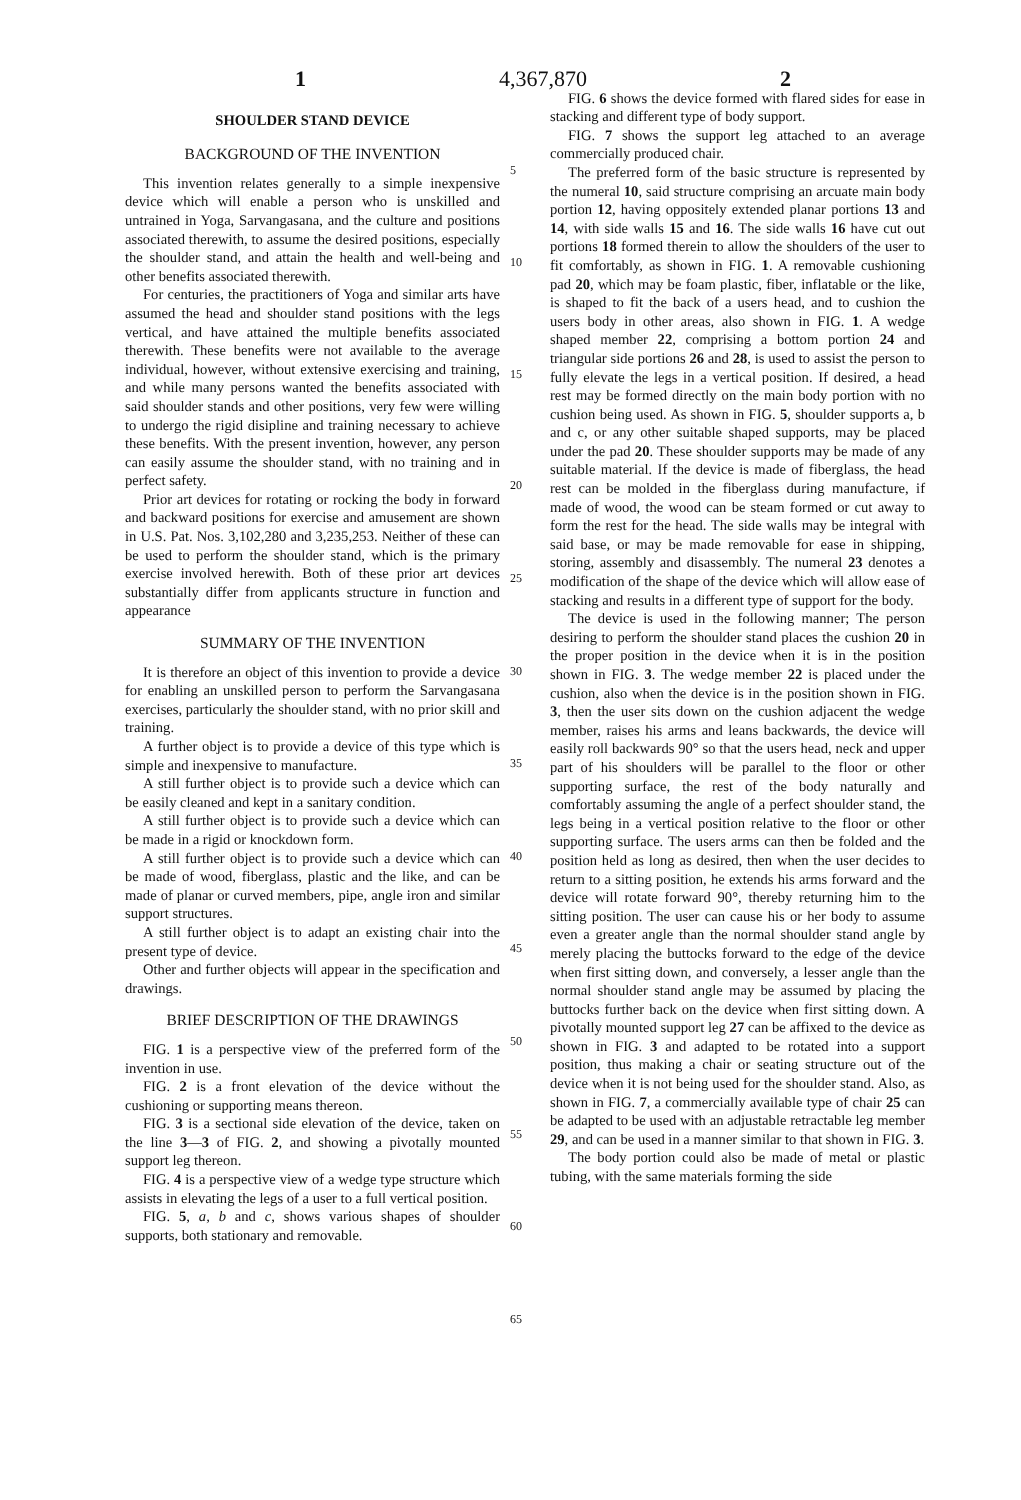1 4,367,870 2
SHOULDER STAND DEVICE
BACKGROUND OF THE INVENTION
This invention relates generally to a simple inexpensive device which will enable a person who is unskilled and untrained in Yoga, Sarvangasana, and the culture and positions associated therewith, to assume the desired positions, especially the shoulder stand, and attain the health and well-being and other benefits associated therewith.
For centuries, the practitioners of Yoga and similar arts have assumed the head and shoulder stand positions with the legs vertical, and have attained the multiple benefits associated therewith. These benefits were not available to the average individual, however, without extensive exercising and training, and while many persons wanted the benefits associated with said shoulder stands and other positions, very few were willing to undergo the rigid disipline and training necessary to achieve these benefits. With the present invention, however, any person can easily assume the shoulder stand, with no training and in perfect safety.
Prior art devices for rotating or rocking the body in forward and backward positions for exercise and amusement are shown in U.S. Pat. Nos. 3,102,280 and 3,235,253. Neither of these can be used to perform the shoulder stand, which is the primary exercise involved herewith. Both of these prior art devices substantially differ from applicants structure in function and appearance
SUMMARY OF THE INVENTION
It is therefore an object of this invention to provide a device for enabling an unskilled person to perform the Sarvangasana exercises, particularly the shoulder stand, with no prior skill and training.
A further object is to provide a device of this type which is simple and inexpensive to manufacture.
A still further object is to provide such a device which can be easily cleaned and kept in a sanitary condition.
A still further object is to provide such a device which can be made in a rigid or knockdown form.
A still further object is to provide such a device which can be made of wood, fiberglass, plastic and the like, and can be made of planar or curved members, pipe, angle iron and similar support structures.
A still further object is to adapt an existing chair into the present type of device.
Other and further objects will appear in the specification and drawings.
BRIEF DESCRIPTION OF THE DRAWINGS
FIG. 1 is a perspective view of the preferred form of the invention in use.
FIG. 2 is a front elevation of the device without the cushioning or supporting means thereon.
FIG. 3 is a sectional side elevation of the device, taken on the line 3—3 of FIG. 2, and showing a pivotally mounted support leg thereon.
FIG. 4 is a perspective view of a wedge type structure which assists in elevating the legs of a user to a full vertical position.
FIG. 5, a, b and c, shows various shapes of shoulder supports, both stationary and removable.
5
10
15
20
25
30
35
40
45
50
55
60
65
FIG. 6 shows the device formed with flared sides for ease in stacking and different type of body support.
FIG. 7 shows the support leg attached to an average commercially produced chair.
The preferred form of the basic structure is represented by the numeral 10, said structure comprising an arcuate main body portion 12, having oppositely extended planar portions 13 and 14, with side walls 15 and 16. The side walls 16 have cut out portions 18 formed therein to allow the shoulders of the user to fit comfortably, as shown in FIG. 1. A removable cushioning pad 20, which may be foam plastic, fiber, inflatable or the like, is shaped to fit the back of a users head, and to cushion the users body in other areas, also shown in FIG. 1. A wedge shaped member 22, comprising a bottom portion 24 and triangular side portions 26 and 28, is used to assist the person to fully elevate the legs in a vertical position. If desired, a head rest may be formed directly on the main body portion with no cushion being used. As shown in FIG. 5, shoulder supports a, b and c, or any other suitable shaped supports, may be placed under the pad 20. These shoulder supports may be made of any suitable material. If the device is made of fiberglass, the head rest can be molded in the fiberglass during manufacture, if made of wood, the wood can be steam formed or cut away to form the rest for the head. The side walls may be integral with said base, or may be made removable for ease in shipping, storing, assembly and disassembly. The numeral 23 denotes a modification of the shape of the device which will allow ease of stacking and results in a different type of support for the body.
The device is used in the following manner; The person desiring to perform the shoulder stand places the cushion 20 in the proper position in the device when it is in the position shown in FIG. 3. The wedge member 22 is placed under the cushion, also when the device is in the position shown in FIG. 3, then the user sits down on the cushion adjacent the wedge member, raises his arms and leans backwards, the device will easily roll backwards 90° so that the users head, neck and upper part of his shoulders will be parallel to the floor or other supporting surface, the rest of the body naturally and comfortably assuming the angle of a perfect shoulder stand, the legs being in a vertical position relative to the floor or other supporting surface. The users arms can then be folded and the position held as long as desired, then when the user decides to return to a sitting position, he extends his arms forward and the device will rotate forward 90°, thereby returning him to the sitting position. The user can cause his or her body to assume even a greater angle than the normal shoulder stand angle by merely placing the buttocks forward to the edge of the device when first sitting down, and conversely, a lesser angle than the normal shoulder stand angle may be assumed by placing the buttocks further back on the device when first sitting down. A pivotally mounted support leg 27 can be affixed to the device as shown in FIG. 3 and adapted to be rotated into a support position, thus making a chair or seating structure out of the device when it is not being used for the shoulder stand. Also, as shown in FIG. 7, a commercially available type of chair 25 can be adapted to be used with an adjustable retractable leg member 29, and can be used in a manner similar to that shown in FIG. 3.
The body portion could also be made of metal or plastic tubing, with the same materials forming the side